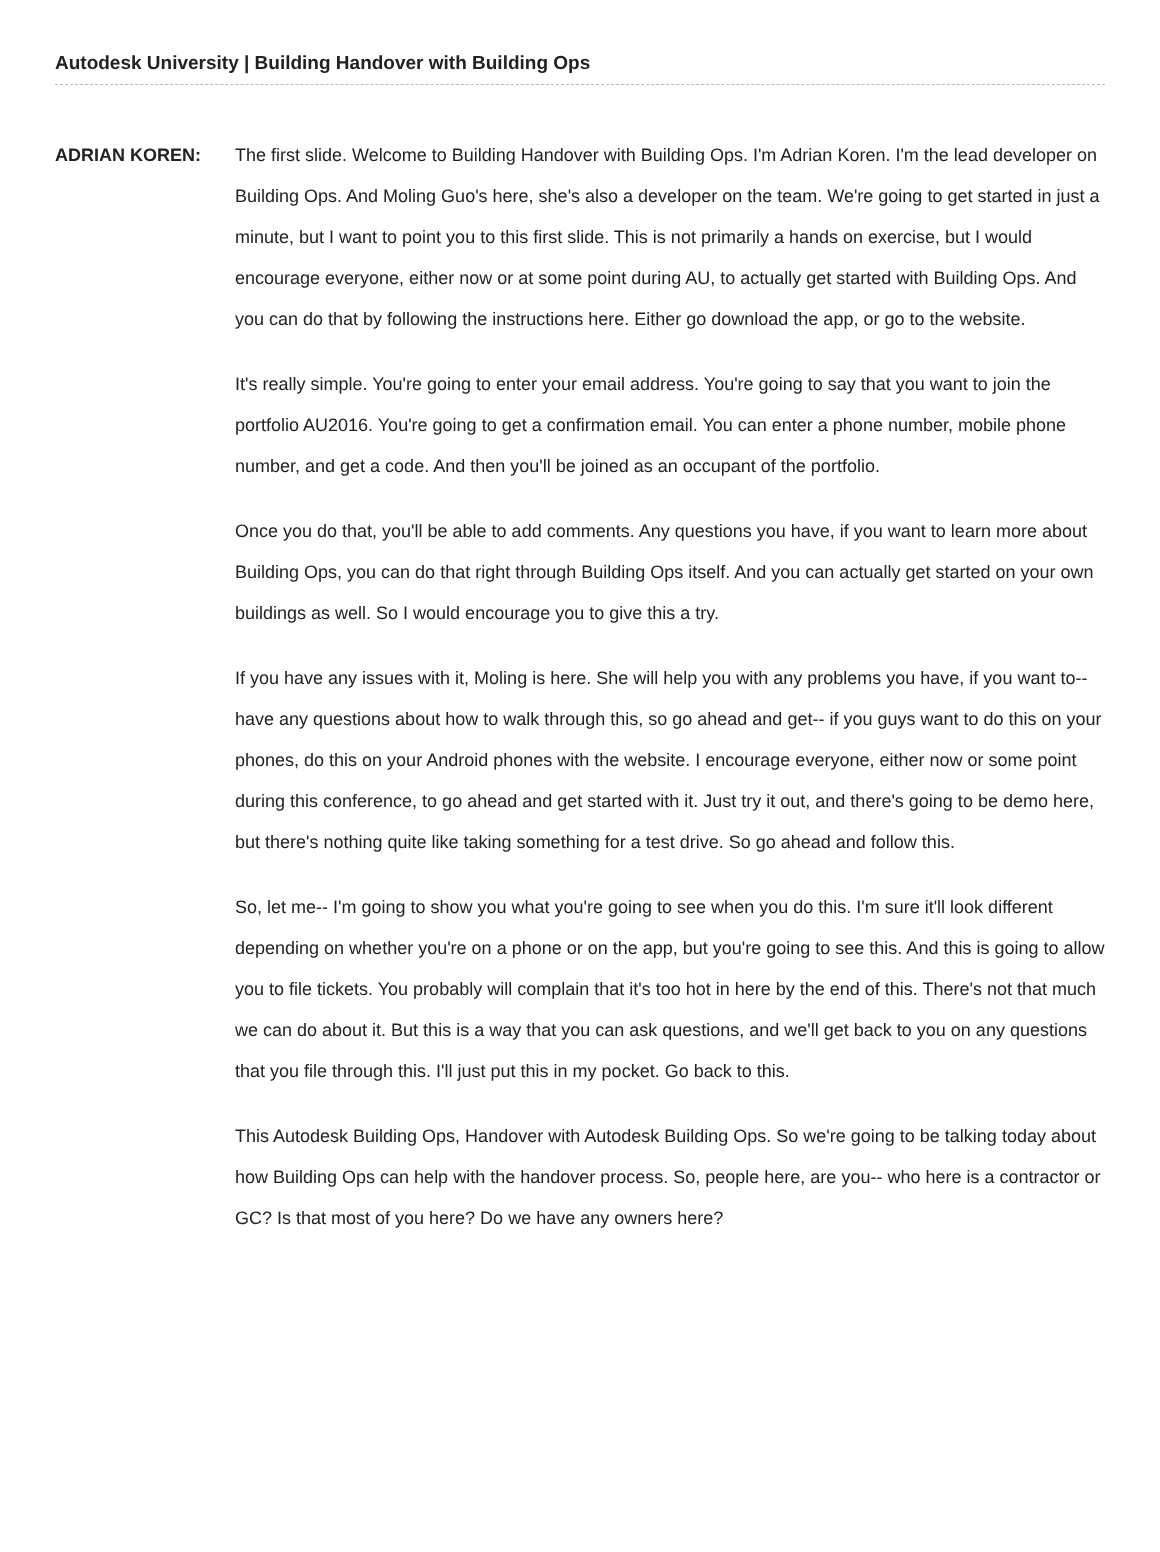Autodesk University | Building Handover with Building Ops
ADRIAN KOREN: The first slide. Welcome to Building Handover with Building Ops. I'm Adrian Koren. I'm the lead developer on Building Ops. And Moling Guo's here, she's also a developer on the team. We're going to get started in just a minute, but I want to point you to this first slide. This is not primarily a hands on exercise, but I would encourage everyone, either now or at some point during AU, to actually get started with Building Ops. And you can do that by following the instructions here. Either go download the app, or go to the website.
It's really simple. You're going to enter your email address. You're going to say that you want to join the portfolio AU2016. You're going to get a confirmation email. You can enter a phone number, mobile phone number, and get a code. And then you'll be joined as an occupant of the portfolio.
Once you do that, you'll be able to add comments. Any questions you have, if you want to learn more about Building Ops, you can do that right through Building Ops itself. And you can actually get started on your own buildings as well. So I would encourage you to give this a try.
If you have any issues with it, Moling is here. She will help you with any problems you have, if you want to-- have any questions about how to walk through this, so go ahead and get-- if you guys want to do this on your phones, do this on your Android phones with the website. I encourage everyone, either now or some point during this conference, to go ahead and get started with it. Just try it out, and there's going to be demo here, but there's nothing quite like taking something for a test drive. So go ahead and follow this.
So, let me-- I'm going to show you what you're going to see when you do this. I'm sure it'll look different depending on whether you're on a phone or on the app, but you're going to see this. And this is going to allow you to file tickets. You probably will complain that it's too hot in here by the end of this. There's not that much we can do about it. But this is a way that you can ask questions, and we'll get back to you on any questions that you file through this. I'll just put this in my pocket. Go back to this.
This Autodesk Building Ops, Handover with Autodesk Building Ops. So we're going to be talking today about how Building Ops can help with the handover process. So, people here, are you-- who here is a contractor or GC? Is that most of you here? Do we have any owners here?